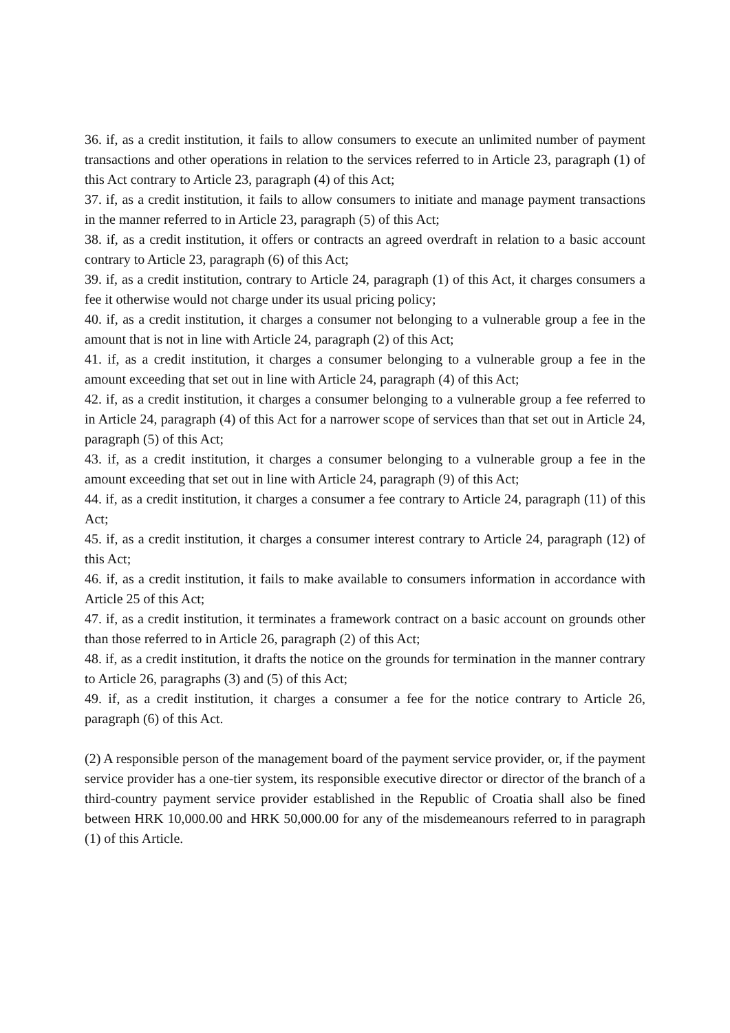36. if, as a credit institution, it fails to allow consumers to execute an unlimited number of payment transactions and other operations in relation to the services referred to in Article 23, paragraph (1) of this Act contrary to Article 23, paragraph (4) of this Act;
37. if, as a credit institution, it fails to allow consumers to initiate and manage payment transactions in the manner referred to in Article 23, paragraph (5) of this Act;
38. if, as a credit institution, it offers or contracts an agreed overdraft in relation to a basic account contrary to Article 23, paragraph (6) of this Act;
39. if, as a credit institution, contrary to Article 24, paragraph (1) of this Act, it charges consumers a fee it otherwise would not charge under its usual pricing policy;
40. if, as a credit institution, it charges a consumer not belonging to a vulnerable group a fee in the amount that is not in line with Article 24, paragraph (2) of this Act;
41. if, as a credit institution, it charges a consumer belonging to a vulnerable group a fee in the amount exceeding that set out in line with Article 24, paragraph (4) of this Act;
42. if, as a credit institution, it charges a consumer belonging to a vulnerable group a fee referred to in Article 24, paragraph (4) of this Act for a narrower scope of services than that set out in Article 24, paragraph (5) of this Act;
43. if, as a credit institution, it charges a consumer belonging to a vulnerable group a fee in the amount exceeding that set out in line with Article 24, paragraph (9) of this Act;
44. if, as a credit institution, it charges a consumer a fee contrary to Article 24, paragraph (11) of this Act;
45. if, as a credit institution, it charges a consumer interest contrary to Article 24, paragraph (12) of this Act;
46. if, as a credit institution, it fails to make available to consumers information in accordance with Article 25 of this Act;
47. if, as a credit institution, it terminates a framework contract on a basic account on grounds other than those referred to in Article 26, paragraph (2) of this Act;
48. if, as a credit institution, it drafts the notice on the grounds for termination in the manner contrary to Article 26, paragraphs (3) and (5) of this Act;
49. if, as a credit institution, it charges a consumer a fee for the notice contrary to Article 26, paragraph (6) of this Act.
(2) A responsible person of the management board of the payment service provider, or, if the payment service provider has a one-tier system, its responsible executive director or director of the branch of a third-country payment service provider established in the Republic of Croatia shall also be fined between HRK 10,000.00 and HRK 50,000.00 for any of the misdemeanours referred to in paragraph (1) of this Article.